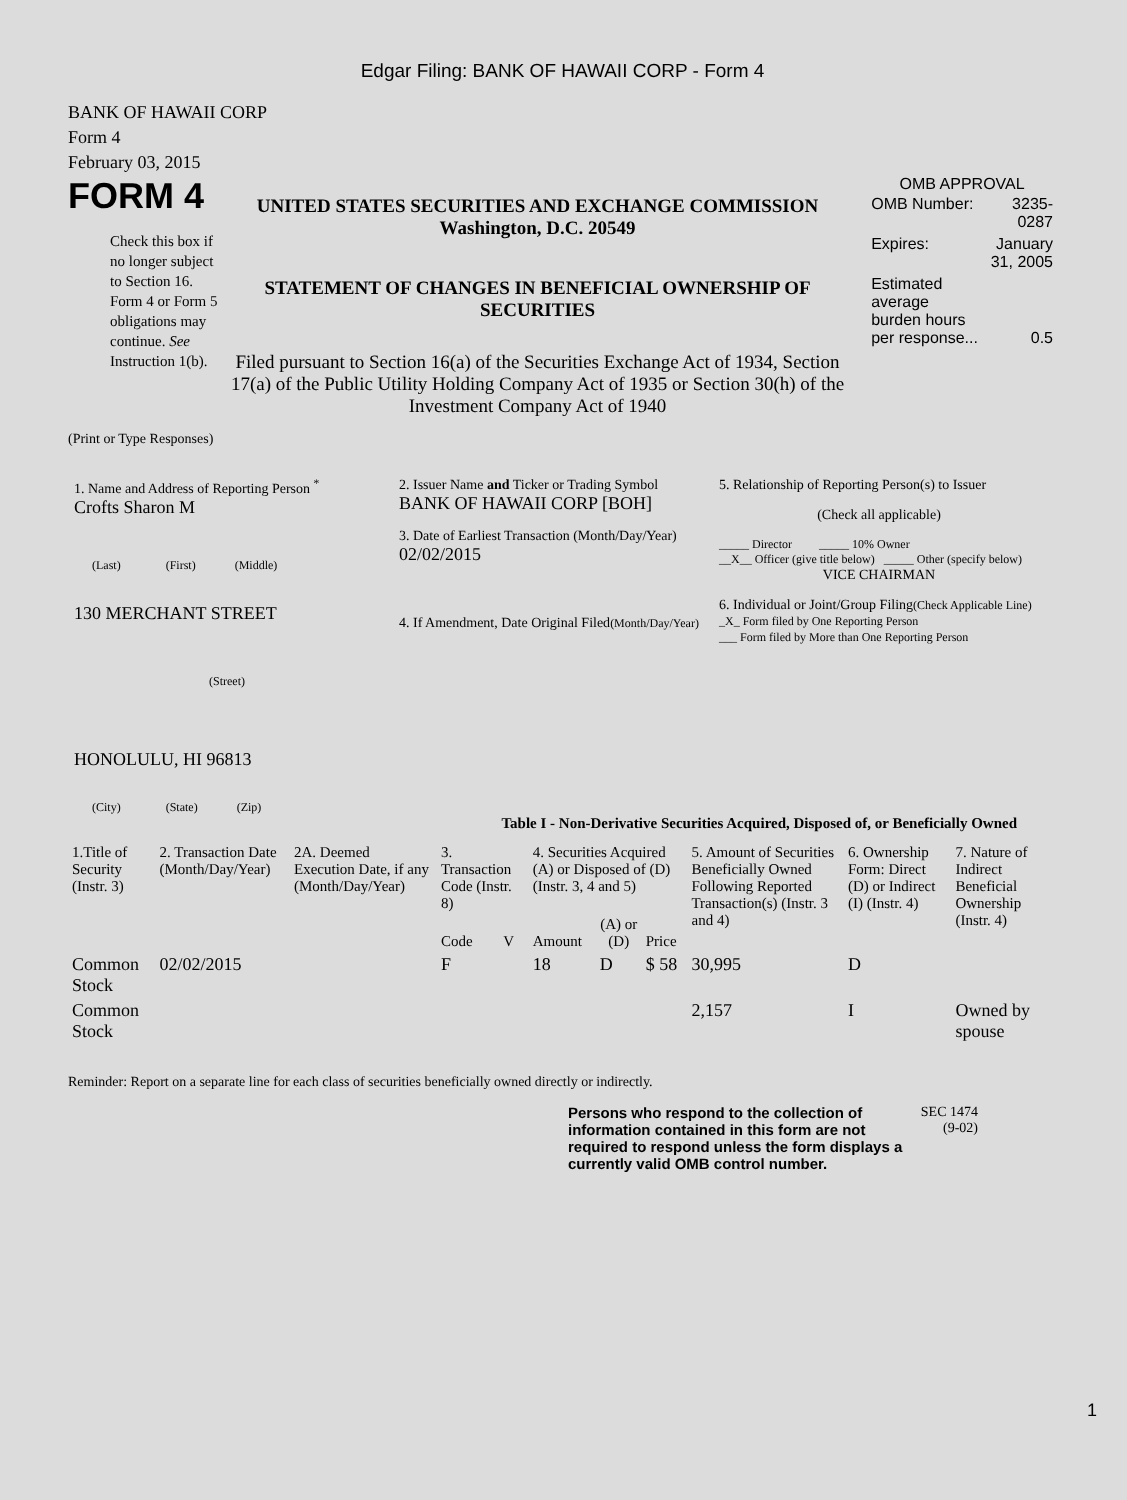Edgar Filing: BANK OF HAWAII CORP - Form 4
BANK OF HAWAII CORP
Form 4
February 03, 2015
FORM 4
Check this box if no longer subject to Section 16. Form 4 or Form 5 obligations may continue. See Instruction 1(b).
UNITED STATES SECURITIES AND EXCHANGE COMMISSION
Washington, D.C. 20549
STATEMENT OF CHANGES IN BENEFICIAL OWNERSHIP OF SECURITIES
Filed pursuant to Section 16(a) of the Securities Exchange Act of 1934, Section 17(a) of the Public Utility Holding Company Act of 1935 or Section 30(h) of the Investment Company Act of 1940
OMB APPROVAL
| OMB Number: | 3235-0287 |
| Expires: | January 31, 2005 |
| Estimated average burden hours per response... | 0.5 |
(Print or Type Responses)
1. Name and Address of Reporting Person <sup>*</sup>
Crofts Sharon M
(Last) (First) (Middle)
130 MERCHANT STREET
(Street)
HONOLULU, HI 96813
(City) (State) (Zip)
2. Issuer Name and Ticker or Trading Symbol
BANK OF HAWAII CORP [BOH]
3. Date of Earliest Transaction (Month/Day/Year)
02/02/2015
4. If Amendment, Date Original Filed(Month/Day/Year)
5. Relationship of Reporting Person(s) to Issuer
(Check all applicable)
_____ Director _____ 10% Owner
__X__ Officer (give title below) _____ Other (specify below)
VICE CHAIRMAN
6. Individual or Joint/Group Filing(Check Applicable Line)
_X_ Form filed by One Reporting Person
___ Form filed by More than One Reporting Person
Table I - Non-Derivative Securities Acquired, Disposed of, or Beneficially Owned
| 1.Title of Security (Instr. 3) | 2. Transaction Date (Month/Day/Year) | 2A. Deemed Execution Date, if any (Month/Day/Year) | 3. Transaction Code (Instr. 8) | | 4. Securities Acquired (A) or Disposed of (D) (Instr. 3, 4 and 5) | | | 5. Amount of Securities Beneficially Owned Following Reported Transaction(s) (Instr. 3 and 4) | 6. Ownership Form: Direct (D) or Indirect (I) (Instr. 4) | 7. Nature of Indirect Beneficial Ownership (Instr. 4) |
| --- | --- | --- | --- | --- | --- | --- | --- | --- | --- | --- |
| | | | Code | V | Amount | (A) or (D) | Price | | | |
| Common Stock | 02/02/2015 | | F | | 18 | D | $ 58 | 30,995 | D | |
| Common Stock | | | | | | | | 2,157 | I | Owned by spouse |
Reminder: Report on a separate line for each class of securities beneficially owned directly or indirectly.
Persons who respond to the collection of information contained in this form are not required to respond unless the form displays a currently valid OMB control number.
SEC 1474
(9-02)
1